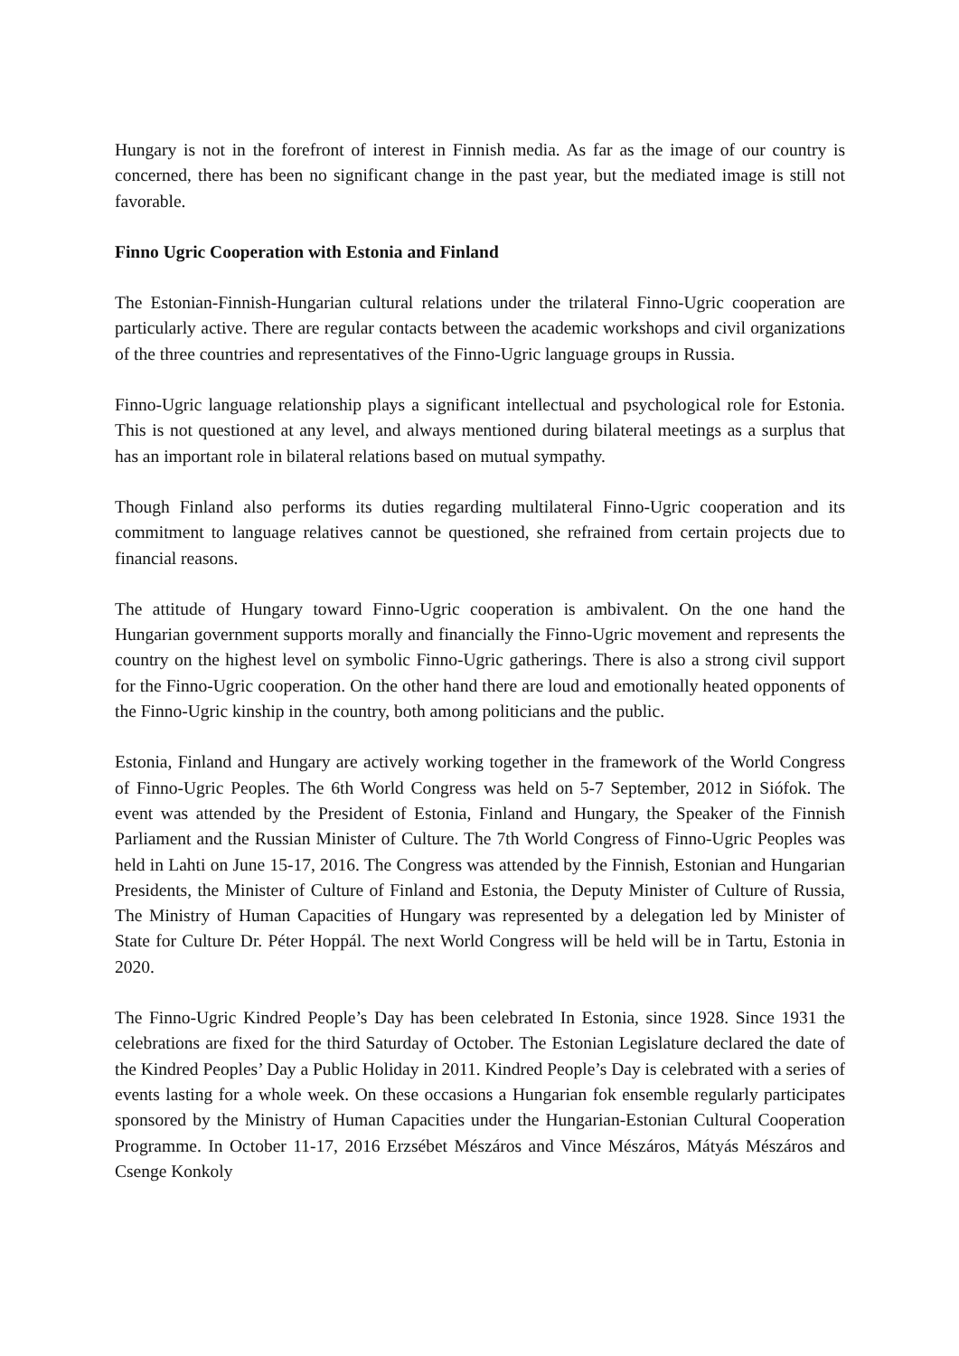Hungary is not in the forefront of interest in Finnish media. As far as the image of our country is concerned, there has been no significant change in the past year, but the mediated image is still not favorable.
Finno Ugric Cooperation with Estonia and Finland
The Estonian-Finnish-Hungarian cultural relations under the trilateral Finno-Ugric cooperation are particularly active. There are regular contacts between the academic workshops and civil organizations of the three countries and representatives of the Finno-Ugric language groups in Russia.
Finno-Ugric language relationship plays a significant intellectual and psychological role for Estonia. This is not questioned at any level, and always mentioned during bilateral meetings as a surplus that has an important role in bilateral relations based on mutual sympathy.
Though Finland also performs its duties regarding multilateral Finno-Ugric cooperation and its commitment to language relatives cannot be questioned, she refrained from certain projects due to financial reasons.
The attitude of Hungary toward Finno-Ugric cooperation is ambivalent. On the one hand the Hungarian government supports morally and financially the Finno-Ugric movement and represents the country on the highest level on symbolic Finno-Ugric gatherings. There is also a strong civil support for the Finno-Ugric cooperation. On the other hand there are loud and emotionally heated opponents of the Finno-Ugric kinship in the country, both among politicians and the public.
Estonia, Finland and Hungary are actively working together in the framework of the World Congress of Finno-Ugric Peoples. The 6th World Congress was held on 5-7 September, 2012 in Siófok. The event was attended by the President of Estonia, Finland and Hungary, the Speaker of the Finnish Parliament and the Russian Minister of Culture. The 7th World Congress of Finno-Ugric Peoples was held in Lahti on June 15-17, 2016. The Congress was attended by the Finnish, Estonian and Hungarian Presidents, the Minister of Culture of Finland and Estonia, the Deputy Minister of Culture of Russia, The Ministry of Human Capacities of Hungary was represented by a delegation led by Minister of State for Culture Dr. Péter Hoppál. The next World Congress will be held will be in Tartu, Estonia in 2020.
The Finno-Ugric Kindred People’s Day has been celebrated In Estonia, since 1928. Since 1931 the celebrations are fixed for the third Saturday of October. The Estonian Legislature declared the date of the Kindred Peoples’ Day a Public Holiday in 2011. Kindred People’s Day is celebrated with a series of events lasting for a whole week. On these occasions a Hungarian fok ensemble regularly participates sponsored by the Ministry of Human Capacities under the Hungarian-Estonian Cultural Cooperation Programme. In October 11-17, 2016 Erzsébet Mészáros and Vince Mészáros, Mátyás Mészáros and Csenge Konkoly